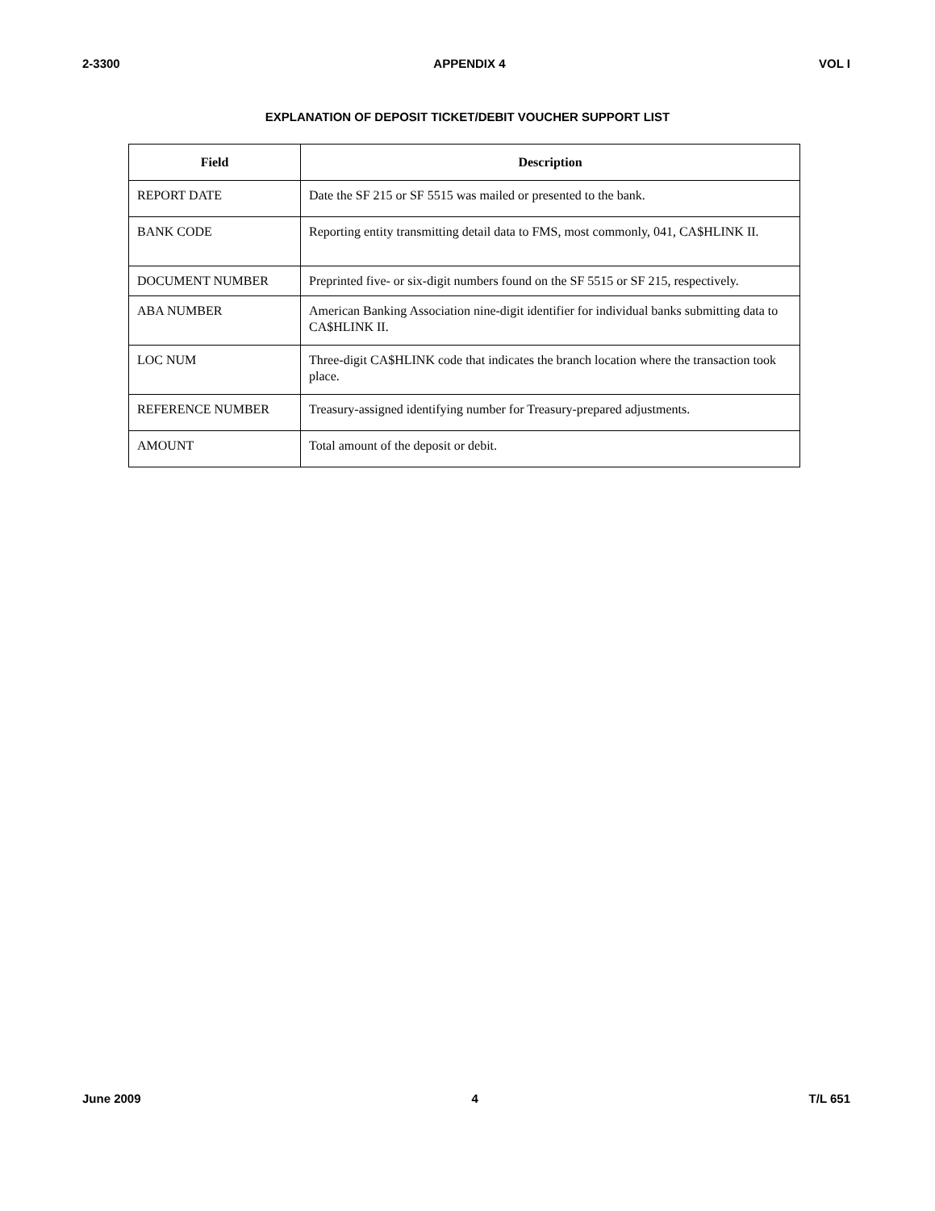2-3300 APPENDIX 4 VOL I
EXPLANATION OF DEPOSIT TICKET/DEBIT VOUCHER SUPPORT LIST
| Field | Description |
| --- | --- |
| REPORT DATE | Date the SF 215 or SF 5515 was mailed or presented to the bank. |
| BANK CODE | Reporting entity transmitting detail data to FMS, most commonly, 041, CA$HLINK II. |
| DOCUMENT NUMBER | Preprinted five- or six-digit numbers found on the SF 5515 or SF 215, respectively. |
| ABA NUMBER | American Banking Association nine-digit identifier for individual banks submitting data to CA$HLINK II. |
| LOC NUM | Three-digit CA$HLINK code that indicates the branch location where the transaction took place. |
| REFERENCE NUMBER | Treasury-assigned identifying number for Treasury-prepared adjustments. |
| AMOUNT | Total amount of the deposit or debit. |
June 2009 4 T/L 651